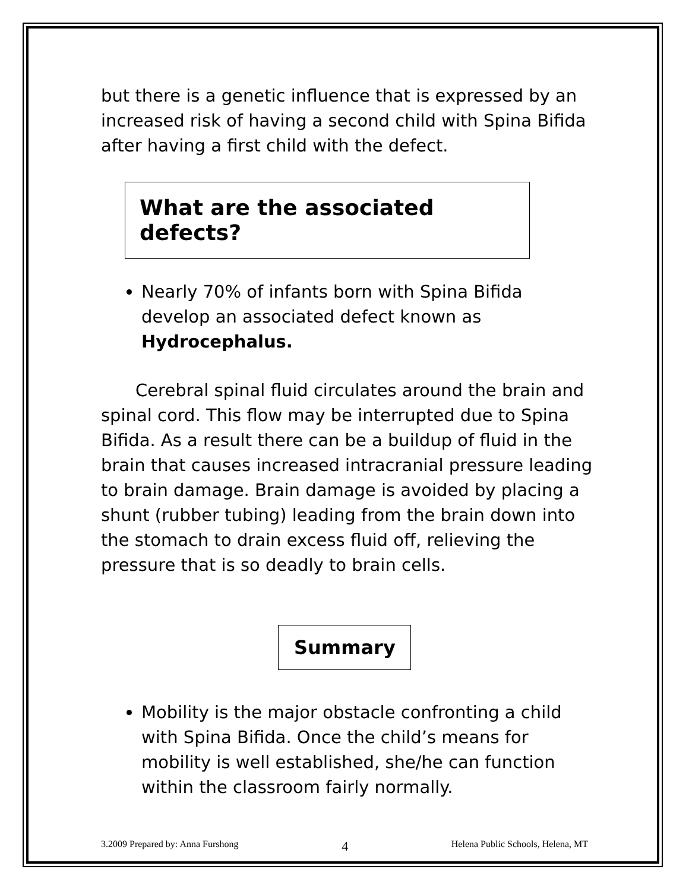but there is a genetic influence that is expressed by an increased risk of having a second child with Spina Bifida after having a first child with the defect.
What are the associated defects?
Nearly 70% of infants born with Spina Bifida develop an associated defect known as Hydrocephalus.
Cerebral spinal fluid circulates around the brain and spinal cord. This flow may be interrupted due to Spina Bifida. As a result there can be a buildup of fluid in the brain that causes increased intracranial pressure leading to brain damage. Brain damage is avoided by placing a shunt (rubber tubing) leading from the brain down into the stomach to drain excess fluid off, relieving the pressure that is so deadly to brain cells.
Summary
Mobility is the major obstacle confronting a child with Spina Bifida. Once the child’s means for mobility is well established, she/he can function within the classroom fairly normally.
3.2009 Prepared by: Anna Furshong 4 Helena Public Schools, Helena, MT